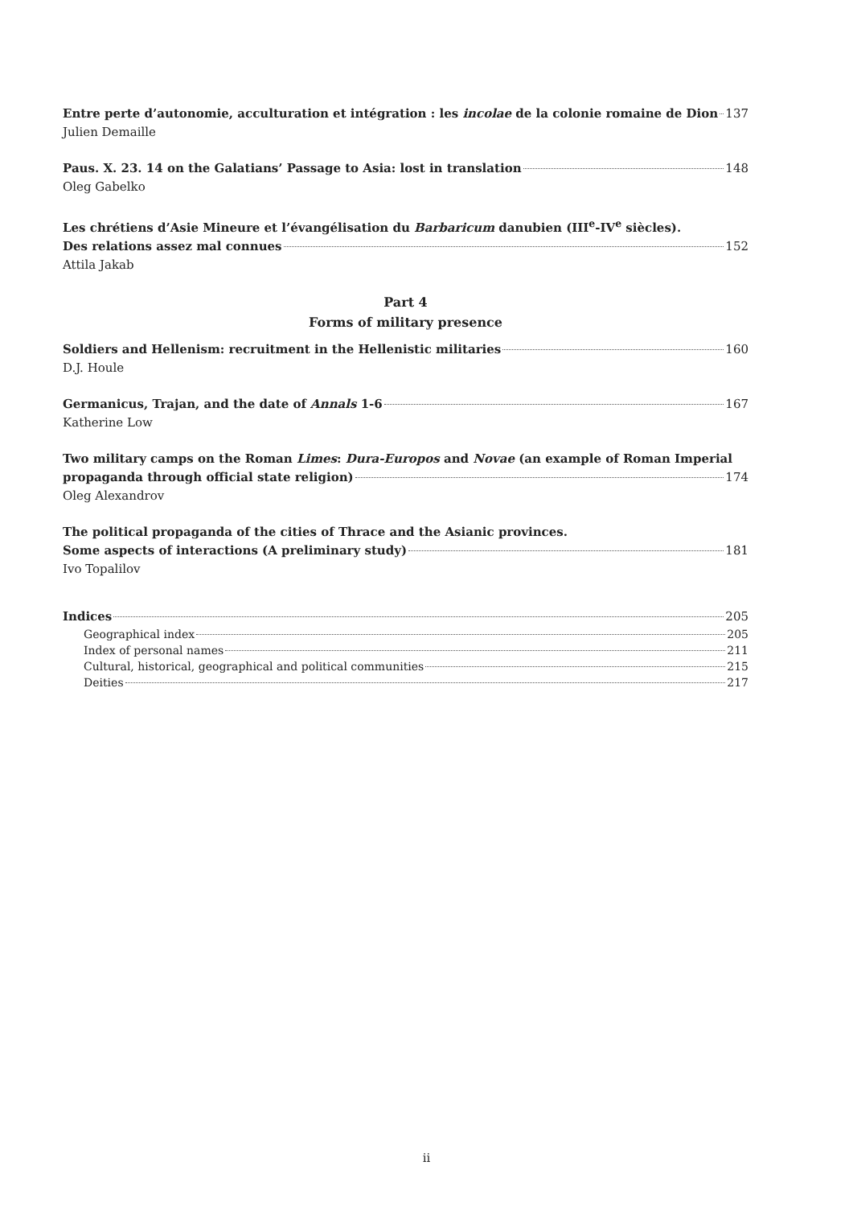Entre perte d’autonomie, acculturation et intégration : les incolae de la colonie romaine de Dion 137
Julien Demaille
Paus. X. 23. 14 on the Galatians’ Passage to Asia: lost in translation 148
Oleg Gabelko
Les chrétiens d’Asie Mineure et l’évangélisation du Barbaricum danubien (III<sup>e</sup>-IV<sup>e</sup> siècles).
Des relations assez mal connues 152
Attila Jakab
Part 4
Forms of military presence
Soldiers and Hellenism: recruitment in the Hellenistic militaries 160
D.J. Houle
Germanicus, Trajan, and the date of Annals 1-6 167
Katherine Low
Two military camps on the Roman Limes: Dura-Europos and Novae (an example of Roman Imperial
propaganda through official state religion) 174
Oleg Alexandrov
The political propaganda of the cities of Thrace and the Asianic provinces.
Some aspects of interactions (A preliminary study) 181
Ivo Topalilov
Indices 205
Geographical index 205
Index of personal names 211
Cultural, historical, geographical and political communities 215
Deities 217
ii